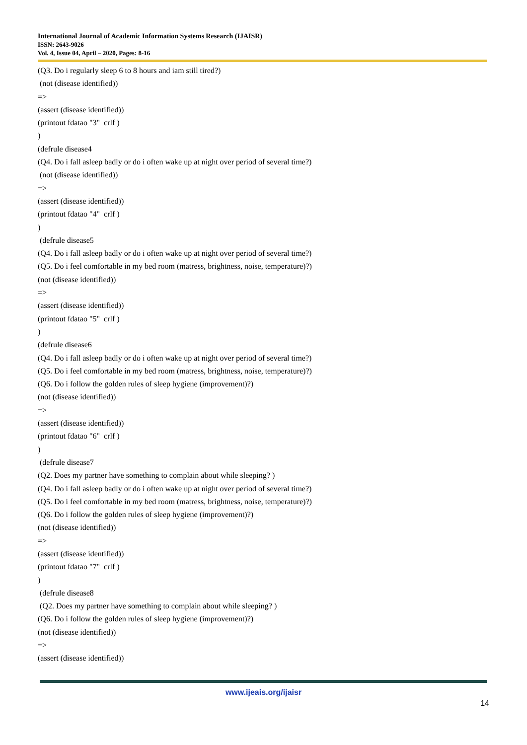International Journal of Academic Information Systems Research (IJAISR)
ISSN: 2643-9026
Vol. 4, Issue 04, April – 2020, Pages: 8-16
(Q3. Do i regularly sleep 6 to 8 hours and iam still tired?)
(not (disease identified))
=>
(assert (disease identified))
(printout fdatao "3" crlf )
)
(defrule disease4
(Q4. Do i fall asleep badly or do i often wake up at night over period of several time?)
(not (disease identified))
=>
(assert (disease identified))
(printout fdatao "4" crlf )
)
(defrule disease5
(Q4. Do i fall asleep badly or do i often wake up at night over period of several time?)
(Q5. Do i feel comfortable in my bed room (matress, brightness, noise, temperature)?)
(not (disease identified))
=>
(assert (disease identified))
(printout fdatao "5" crlf )
)
(defrule disease6
(Q4. Do i fall asleep badly or do i often wake up at night over period of several time?)
(Q5. Do i feel comfortable in my bed room (matress, brightness, noise, temperature)?)
(Q6. Do i follow the golden rules of sleep hygiene (improvement)?)
(not (disease identified))
=>
(assert (disease identified))
(printout fdatao "6" crlf )
)
(defrule disease7
(Q2. Does my partner have something to complain about while sleeping? )
(Q4. Do i fall asleep badly or do i often wake up at night over period of several time?)
(Q5. Do i feel comfortable in my bed room (matress, brightness, noise, temperature)?)
(Q6. Do i follow the golden rules of sleep hygiene (improvement)?)
(not (disease identified))
=>
(assert (disease identified))
(printout fdatao "7" crlf )
)
(defrule disease8
(Q2. Does my partner have something to complain about while sleeping? )
(Q6. Do i follow the golden rules of sleep hygiene (improvement)?)
(not (disease identified))
=>
(assert (disease identified))
www.ijeais.org/ijaisr
14